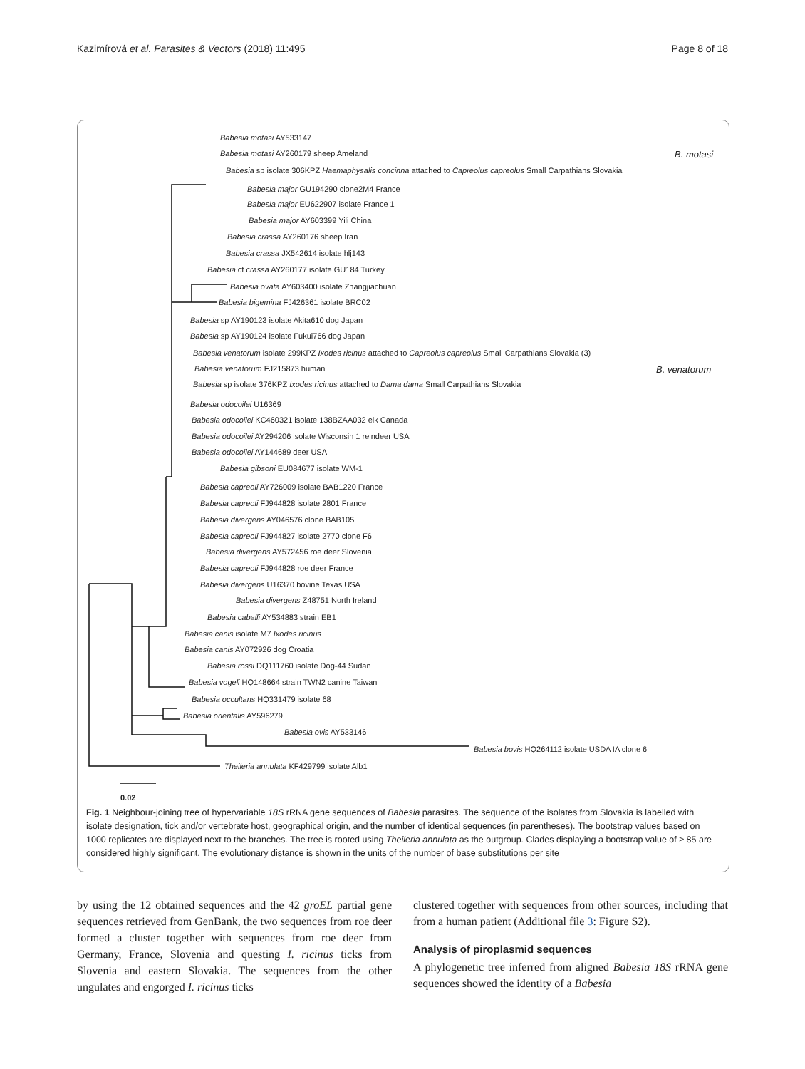Kazimírová et al. Parasites & Vectors (2018) 11:495 Page 8 of 18
Babesia motasi AY533147
Babesia motasi AY260179 sheep Ameland
Babesia sp isolate 306KPZ Haemaphysalis concinna attached to Capreolus capreolus Small Carpathians Slovakia
B. motasi
Babesia major GU194290 clone2M4 France
Babesia major EU622907 isolate France 1
Babesia major AY603399 Yili China
Babesia crassa AY260176 sheep Iran
Babesia crassa JX542614 isolate hlj143
Babesia cf crassa AY260177 isolate GU184 Turkey
Babesia ovata AY603400 isolate Zhangjiachuan
Babesia bigemina FJ426361 isolate BRC02
Babesia sp AY190123 isolate Akita610 dog Japan
Babesia sp AY190124 isolate Fukui766 dog Japan
Babesia venatorum isolate 299KPZ Ixodes ricinus attached to Capreolus capreolus Small Carpathians Slovakia (3)
Babesia venatorum FJ215873 human
Babesia sp isolate 376KPZ Ixodes ricinus attached to Dama dama Small Carpathians Slovakia
B. venatorum
Babesia odocoilei U16369
Babesia odocoilei KC460321 isolate 138BZAA032 elk Canada
Babesia odocoilei AY294206 isolate Wisconsin 1 reindeer USA
Babesia odocoilei AY144689 deer USA
Babesia gibsoni EU084677 isolate WM-1
Babesia capreoli AY726009 isolate BAB1220 France
Babesia capreoli FJ944828 isolate 2801 France
Babesia divergens AY046576 clone BAB105
Babesia capreoli FJ944827 isolate 2770 clone F6
Babesia divergens AY572456 roe deer Slovenia
Babesia capreoli FJ944828 roe deer France
Babesia divergens U16370 bovine Texas USA
Babesia divergens Z48751 North Ireland
Babesia caballi AY534883 strain EB1
Babesia canis isolate M7 Ixodes ricinus
Babesia canis AY072926 dog Croatia
Babesia rossi DQ111760 isolate Dog-44 Sudan
Babesia vogeli HQ148664 strain TWN2 canine Taiwan
Babesia occultans HQ331479 isolate 68
Babesia orientalis AY596279
Babesia ovis AY533146
Babesia bovis HQ264112 isolate USDA IA clone 6
Theileria annulata KF429799 isolate Alb1
0.02
Fig. 1 Neighbour-joining tree of hypervariable 18S rRNA gene sequences of Babesia parasites. The sequence of the isolates from Slovakia is labelled with isolate designation, tick and/or vertebrate host, geographical origin, and the number of identical sequences (in parentheses). The bootstrap values based on 1000 replicates are displayed next to the branches. The tree is rooted using Theileria annulata as the outgroup. Clades displaying a bootstrap value of ≥ 85 are considered highly significant. The evolutionary distance is shown in the units of the number of base substitutions per site
by using the 12 obtained sequences and the 42 groEL partial gene sequences retrieved from GenBank, the two sequences from roe deer formed a cluster together with sequences from roe deer from Germany, France, Slovenia and questing I. ricinus ticks from Slovenia and eastern Slovakia. The sequences from the other ungulates and engorged I. ricinus ticks
clustered together with sequences from other sources, including that from a human patient (Additional file 3: Figure S2).
Analysis of piroplasmid sequences
A phylogenetic tree inferred from aligned Babesia 18S rRNA gene sequences showed the identity of a Babesia